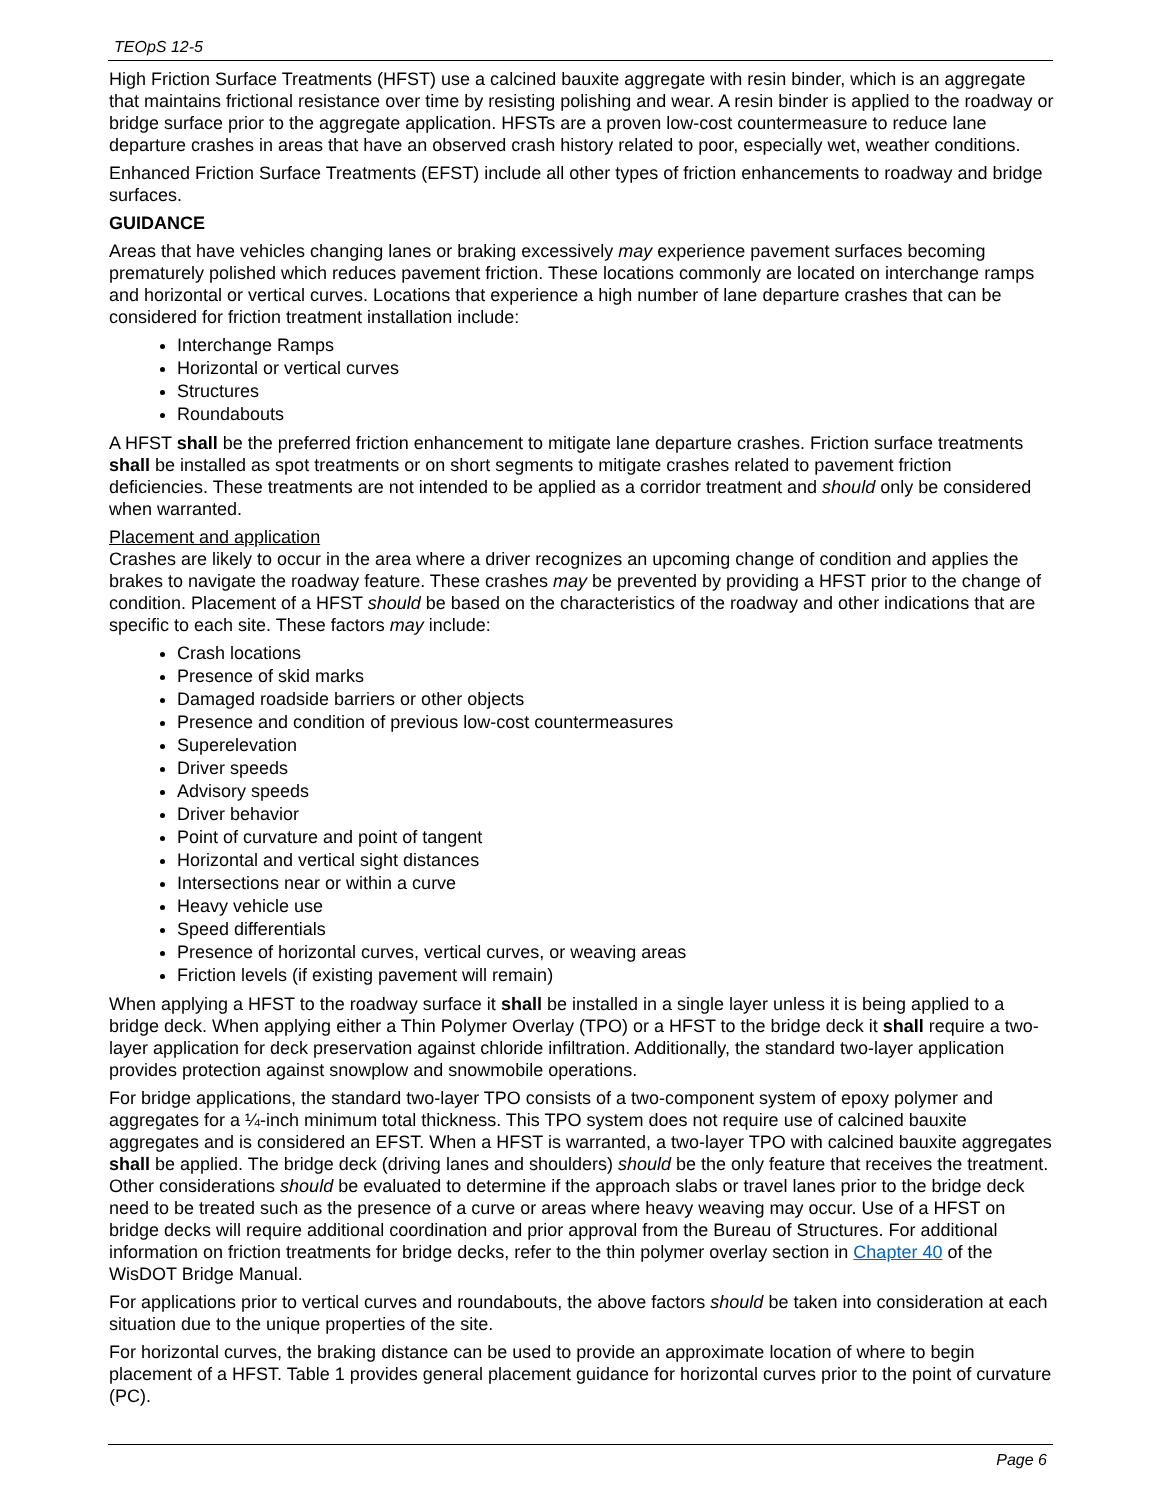TEOpS 12-5
High Friction Surface Treatments (HFST) use a calcined bauxite aggregate with resin binder, which is an aggregate that maintains frictional resistance over time by resisting polishing and wear. A resin binder is applied to the roadway or bridge surface prior to the aggregate application. HFSTs are a proven low-cost countermeasure to reduce lane departure crashes in areas that have an observed crash history related to poor, especially wet, weather conditions.
Enhanced Friction Surface Treatments (EFST) include all other types of friction enhancements to roadway and bridge surfaces.
GUIDANCE
Areas that have vehicles changing lanes or braking excessively may experience pavement surfaces becoming prematurely polished which reduces pavement friction. These locations commonly are located on interchange ramps and horizontal or vertical curves. Locations that experience a high number of lane departure crashes that can be considered for friction treatment installation include:
Interchange Ramps
Horizontal or vertical curves
Structures
Roundabouts
A HFST shall be the preferred friction enhancement to mitigate lane departure crashes. Friction surface treatments shall be installed as spot treatments or on short segments to mitigate crashes related to pavement friction deficiencies. These treatments are not intended to be applied as a corridor treatment and should only be considered when warranted.
Placement and application
Crashes are likely to occur in the area where a driver recognizes an upcoming change of condition and applies the brakes to navigate the roadway feature. These crashes may be prevented by providing a HFST prior to the change of condition. Placement of a HFST should be based on the characteristics of the roadway and other indications that are specific to each site. These factors may include:
Crash locations
Presence of skid marks
Damaged roadside barriers or other objects
Presence and condition of previous low-cost countermeasures
Superelevation
Driver speeds
Advisory speeds
Driver behavior
Point of curvature and point of tangent
Horizontal and vertical sight distances
Intersections near or within a curve
Heavy vehicle use
Speed differentials
Presence of horizontal curves, vertical curves, or weaving areas
Friction levels (if existing pavement will remain)
When applying a HFST to the roadway surface it shall be installed in a single layer unless it is being applied to a bridge deck. When applying either a Thin Polymer Overlay (TPO) or a HFST to the bridge deck it shall require a two-layer application for deck preservation against chloride infiltration. Additionally, the standard two-layer application provides protection against snowplow and snowmobile operations.
For bridge applications, the standard two-layer TPO consists of a two-component system of epoxy polymer and aggregates for a ¼-inch minimum total thickness. This TPO system does not require use of calcined bauxite aggregates and is considered an EFST. When a HFST is warranted, a two-layer TPO with calcined bauxite aggregates shall be applied. The bridge deck (driving lanes and shoulders) should be the only feature that receives the treatment. Other considerations should be evaluated to determine if the approach slabs or travel lanes prior to the bridge deck need to be treated such as the presence of a curve or areas where heavy weaving may occur. Use of a HFST on bridge decks will require additional coordination and prior approval from the Bureau of Structures. For additional information on friction treatments for bridge decks, refer to the thin polymer overlay section in Chapter 40 of the WisDOT Bridge Manual.
For applications prior to vertical curves and roundabouts, the above factors should be taken into consideration at each situation due to the unique properties of the site.
For horizontal curves, the braking distance can be used to provide an approximate location of where to begin placement of a HFST. Table 1 provides general placement guidance for horizontal curves prior to the point of curvature (PC).
Page 6